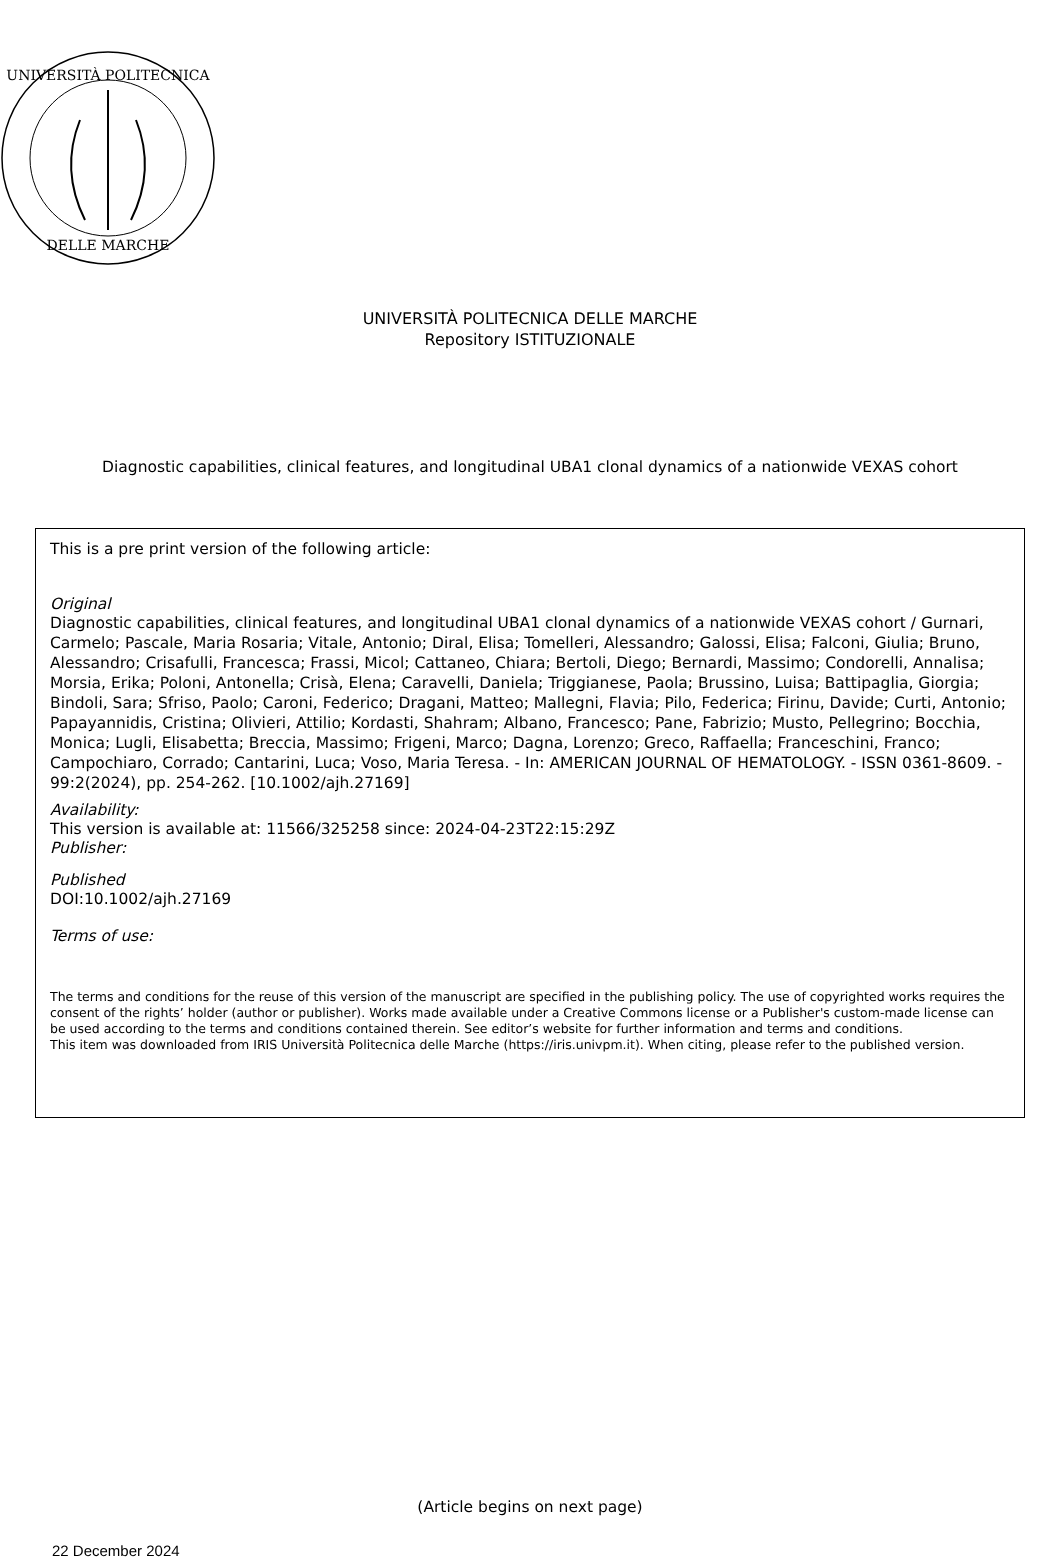UNIVERSITÀ POLITECNICA
DELLE MARCHE
UNIVERSITÀ POLITECNICA DELLE MARCHE
Repository ISTITUZIONALE
Diagnostic capabilities, clinical features, and longitudinal UBA1 clonal dynamics of a nationwide VEXAS cohort
This is a pre print version of the following article:
Original
Diagnostic capabilities, clinical features, and longitudinal UBA1 clonal dynamics of a nationwide VEXAS cohort / Gurnari, Carmelo; Pascale, Maria Rosaria; Vitale, Antonio; Diral, Elisa; Tomelleri, Alessandro; Galossi, Elisa; Falconi, Giulia; Bruno, Alessandro; Crisafulli, Francesca; Frassi, Micol; Cattaneo, Chiara; Bertoli, Diego; Bernardi, Massimo; Condorelli, Annalisa; Morsia, Erika; Poloni, Antonella; Crisà, Elena; Caravelli, Daniela; Triggianese, Paola; Brussino, Luisa; Battipaglia, Giorgia; Bindoli, Sara; Sfriso, Paolo; Caroni, Federico; Dragani, Matteo; Mallegni, Flavia; Pilo, Federica; Firinu, Davide; Curti, Antonio; Papayannidis, Cristina; Olivieri, Attilio; Kordasti, Shahram; Albano, Francesco; Pane, Fabrizio; Musto, Pellegrino; Bocchia, Monica; Lugli, Elisabetta; Breccia, Massimo; Frigeni, Marco; Dagna, Lorenzo; Greco, Raffaella; Franceschini, Franco; Campochiaro, Corrado; Cantarini, Luca; Voso, Maria Teresa. - In: AMERICAN JOURNAL OF HEMATOLOGY. - ISSN 0361-8609. - 99:2(2024), pp. 254-262. [10.1002/ajh.27169]
Availability:
This version is available at: 11566/325258 since: 2024-04-23T22:15:29Z
Publisher:
Published
DOI:10.1002/ajh.27169
Terms of use:
The terms and conditions for the reuse of this version of the manuscript are specified in the publishing policy. The use of copyrighted works requires the consent of the rights’ holder (author or publisher). Works made available under a Creative Commons license or a Publisher's custom-made license can be used according to the terms and conditions contained therein. See editor’s website for further information and terms and conditions.
This item was downloaded from IRIS Università Politecnica delle Marche (https://iris.univpm.it). When citing, please refer to the published version.
(Article begins on next page)
22 December 2024